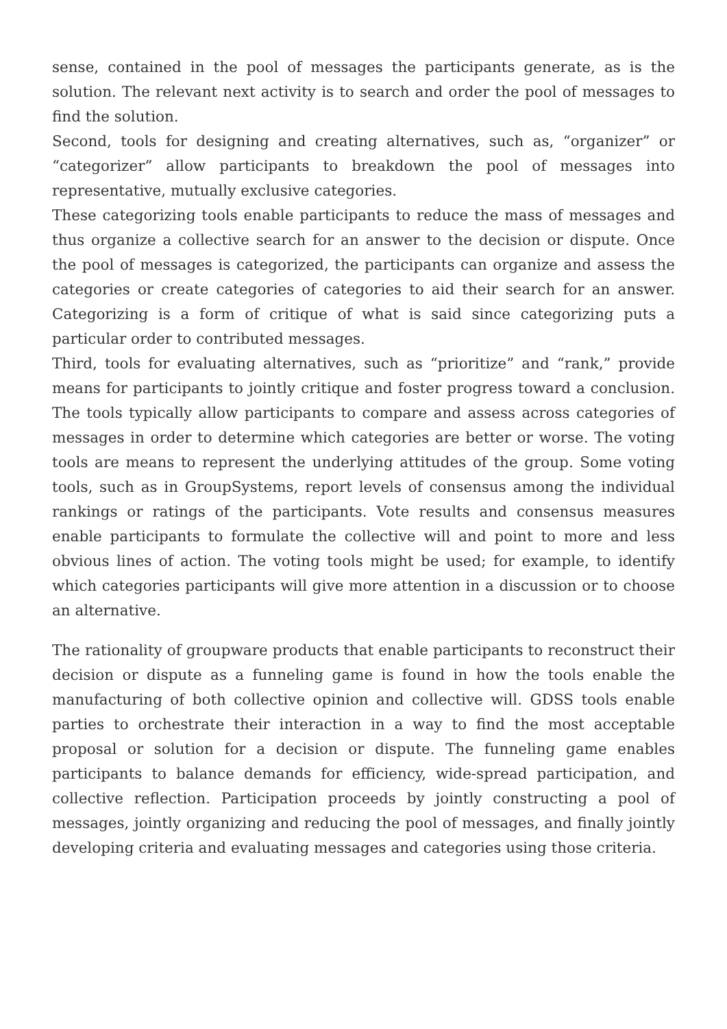sense, contained in the pool of messages the participants generate, as is the solution. The relevant next activity is to search and order the pool of messages to find the solution.
Second, tools for designing and creating alternatives, such as, “organizer” or “categorizer” allow participants to breakdown the pool of messages into representative, mutually exclusive categories.
These categorizing tools enable participants to reduce the mass of messages and thus organize a collective search for an answer to the decision or dispute. Once the pool of messages is categorized, the participants can organize and assess the categories or create categories of categories to aid their search for an answer. Categorizing is a form of critique of what is said since categorizing puts a particular order to contributed messages.
Third, tools for evaluating alternatives, such as “prioritize” and “rank,” provide means for participants to jointly critique and foster progress toward a conclusion. The tools typically allow participants to compare and assess across categories of messages in order to determine which categories are better or worse. The voting tools are means to represent the underlying attitudes of the group. Some voting tools, such as in GroupSystems, report levels of consensus among the individual rankings or ratings of the participants. Vote results and consensus measures enable participants to formulate the collective will and point to more and less obvious lines of action. The voting tools might be used; for example, to identify which categories participants will give more attention in a discussion or to choose an alternative.
The rationality of groupware products that enable participants to reconstruct their decision or dispute as a funneling game is found in how the tools enable the manufacturing of both collective opinion and collective will. GDSS tools enable parties to orchestrate their interaction in a way to find the most acceptable proposal or solution for a decision or dispute. The funneling game enables participants to balance demands for efficiency, wide-spread participation, and collective reflection. Participation proceeds by jointly constructing a pool of messages, jointly organizing and reducing the pool of messages, and finally jointly developing criteria and evaluating messages and categories using those criteria.